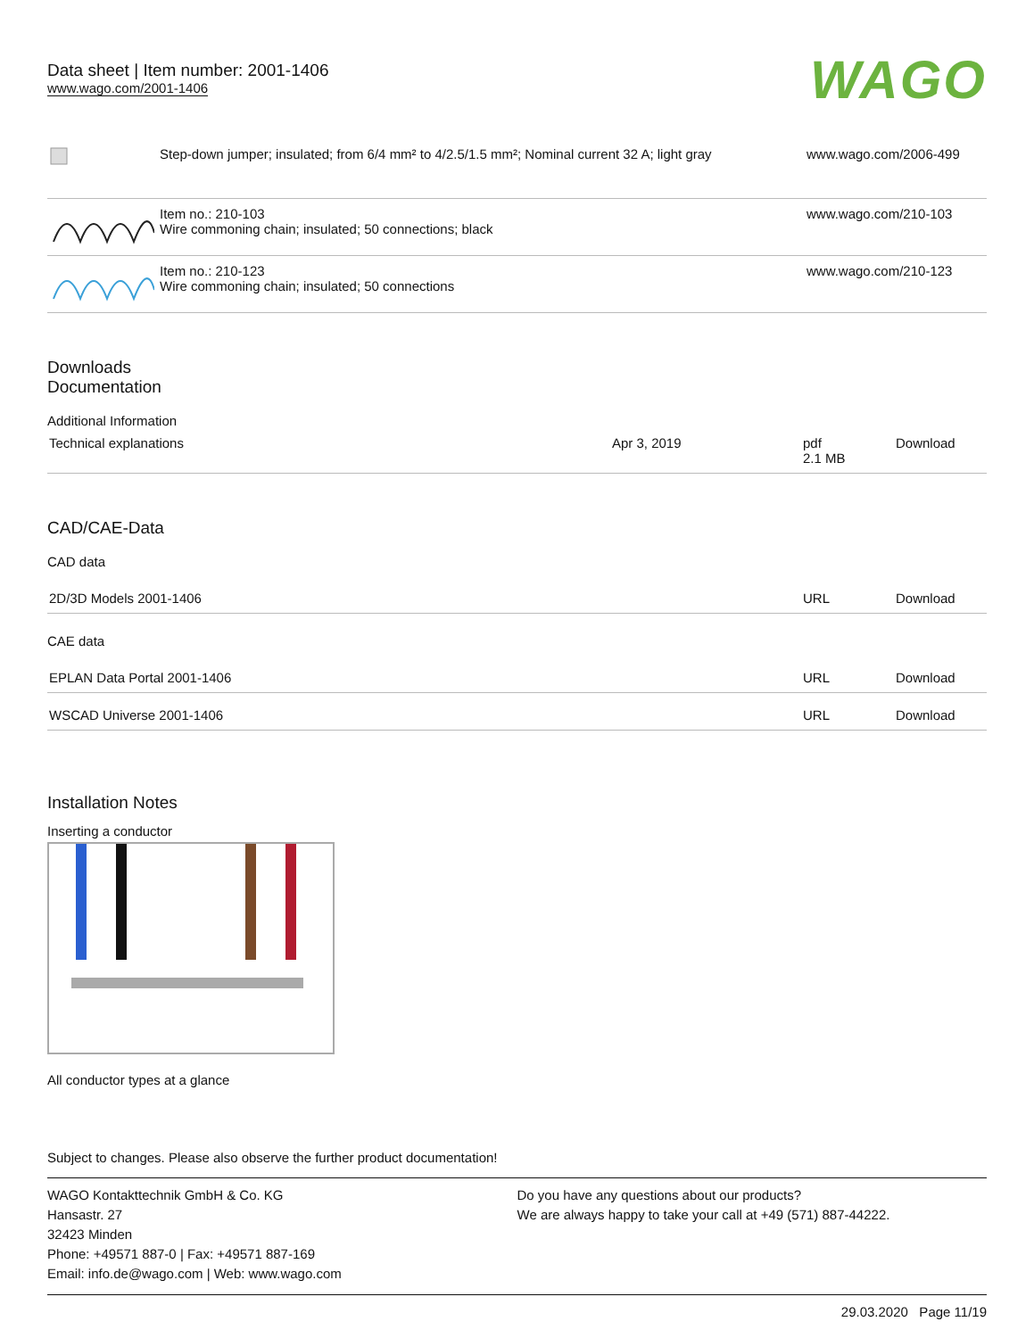Data sheet | Item number: 2001-1406
www.wago.com/2001-1406
WAGO
| | Step-down jumper; insulated; from 6/4 mm² to 4/2.5/1.5 mm²; Nominal current 32 A; light gray | www.wago.com/2006-499 |
| | Item no.: 210-103 Wire commoning chain; insulated; 50 connections; black | www.wago.com/210-103 |
| | Item no.: 210-123 Wire commoning chain; insulated; 50 connections | www.wago.com/210-123 |
Downloads
Documentation
Additional Information
| Technical explanations | Apr 3, 2019 | pdf 2.1 MB | Download |
CAD/CAE-Data
CAD data
| 2D/3D Models 2001-1406 | URL | Download |
CAE data
| EPLAN Data Portal 2001-1406 | URL | Download |
| WSCAD Universe 2001-1406 | URL | Download |
Installation Notes
Inserting a conductor
All conductor types at a glance
Subject to changes. Please also observe the further product documentation!
WAGO Kontakttechnik GmbH & Co. KG
Hansastr. 27
32423 Minden
Phone: +49571 887-0 | Fax: +49571 887-169
Email: info.de@wago.com | Web: www.wago.com
Do you have any questions about our products?
We are always happy to take your call at +49 (571) 887-44222.
29.03.2020 Page 11/19